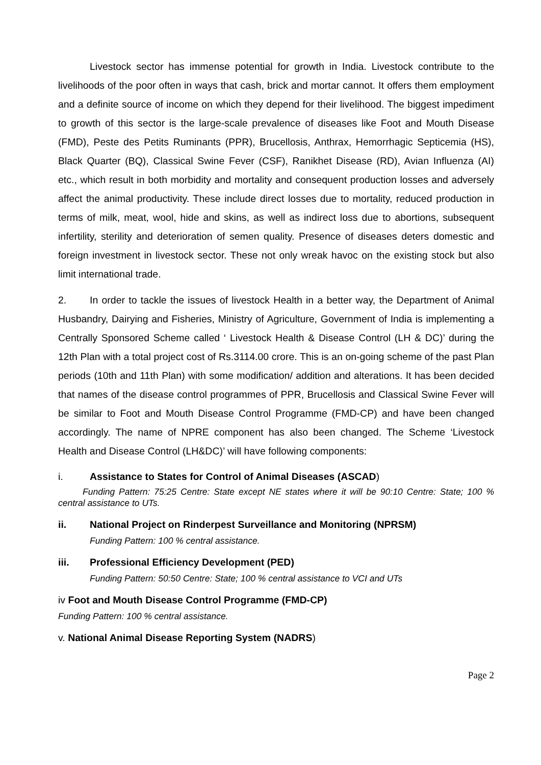Livestock sector has immense potential for growth in India. Livestock contribute to the livelihoods of the poor often in ways that cash, brick and mortar cannot. It offers them employment and a definite source of income on which they depend for their livelihood. The biggest impediment to growth of this sector is the large-scale prevalence of diseases like Foot and Mouth Disease (FMD), Peste des Petits Ruminants (PPR), Brucellosis, Anthrax, Hemorrhagic Septicemia (HS), Black Quarter (BQ), Classical Swine Fever (CSF), Ranikhet Disease (RD), Avian Influenza (AI) etc., which result in both morbidity and mortality and consequent production losses and adversely affect the animal productivity. These include direct losses due to mortality, reduced production in terms of milk, meat, wool, hide and skins, as well as indirect loss due to abortions, subsequent infertility, sterility and deterioration of semen quality. Presence of diseases deters domestic and foreign investment in livestock sector. These not only wreak havoc on the existing stock but also limit international trade.
2. In order to tackle the issues of livestock Health in a better way, the Department of Animal Husbandry, Dairying and Fisheries, Ministry of Agriculture, Government of India is implementing a Centrally Sponsored Scheme called ‘ Livestock Health & Disease Control (LH & DC)’ during the 12th Plan with a total project cost of Rs.3114.00 crore. This is an on-going scheme of the past Plan periods (10th and 11th Plan) with some modification/ addition and alterations. It has been decided that names of the disease control programmes of PPR, Brucellosis and Classical Swine Fever will be similar to Foot and Mouth Disease Control Programme (FMD-CP) and have been changed accordingly. The name of NPRE component has also been changed. The Scheme ‘Livestock Health and Disease Control (LH&DC)’ will have following components:
i. Assistance to States for Control of Animal Diseases (ASCAD)
Funding Pattern: 75:25 Centre: State except NE states where it will be 90:10 Centre: State; 100 % central assistance to UTs.
ii. National Project on Rinderpest Surveillance and Monitoring (NPRSM)
Funding Pattern: 100 % central assistance.
iii. Professional Efficiency Development (PED)
Funding Pattern: 50:50 Centre: State; 100 % central assistance to VCI and UTs
iv Foot and Mouth Disease Control Programme (FMD-CP)
Funding Pattern: 100 % central assistance.
v. National Animal Disease Reporting System (NADRS)
Page 2